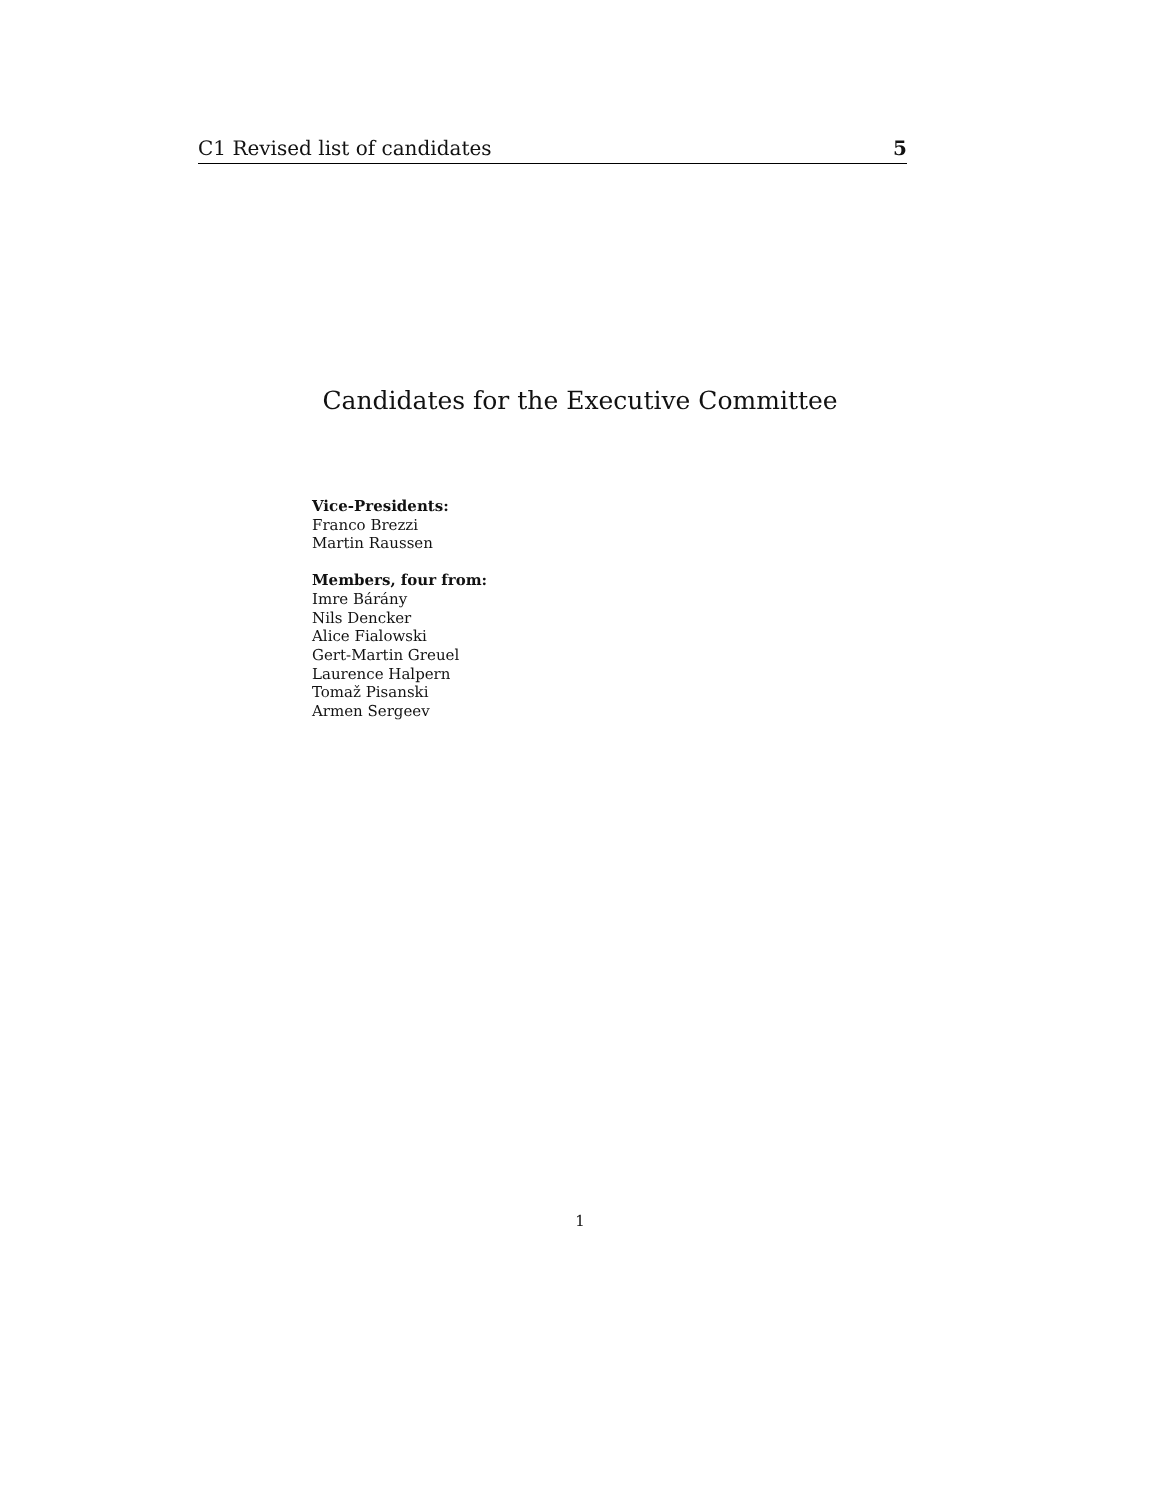C1 Revised list of candidates 5
Candidates for the Executive Committee
Vice-Presidents:
Franco Brezzi
Martin Raussen
Members, four from:
Imre Bárány
Nils Dencker
Alice Fialowski
Gert-Martin Greuel
Laurence Halpern
Tomaž Pisanski
Armen Sergeev
1